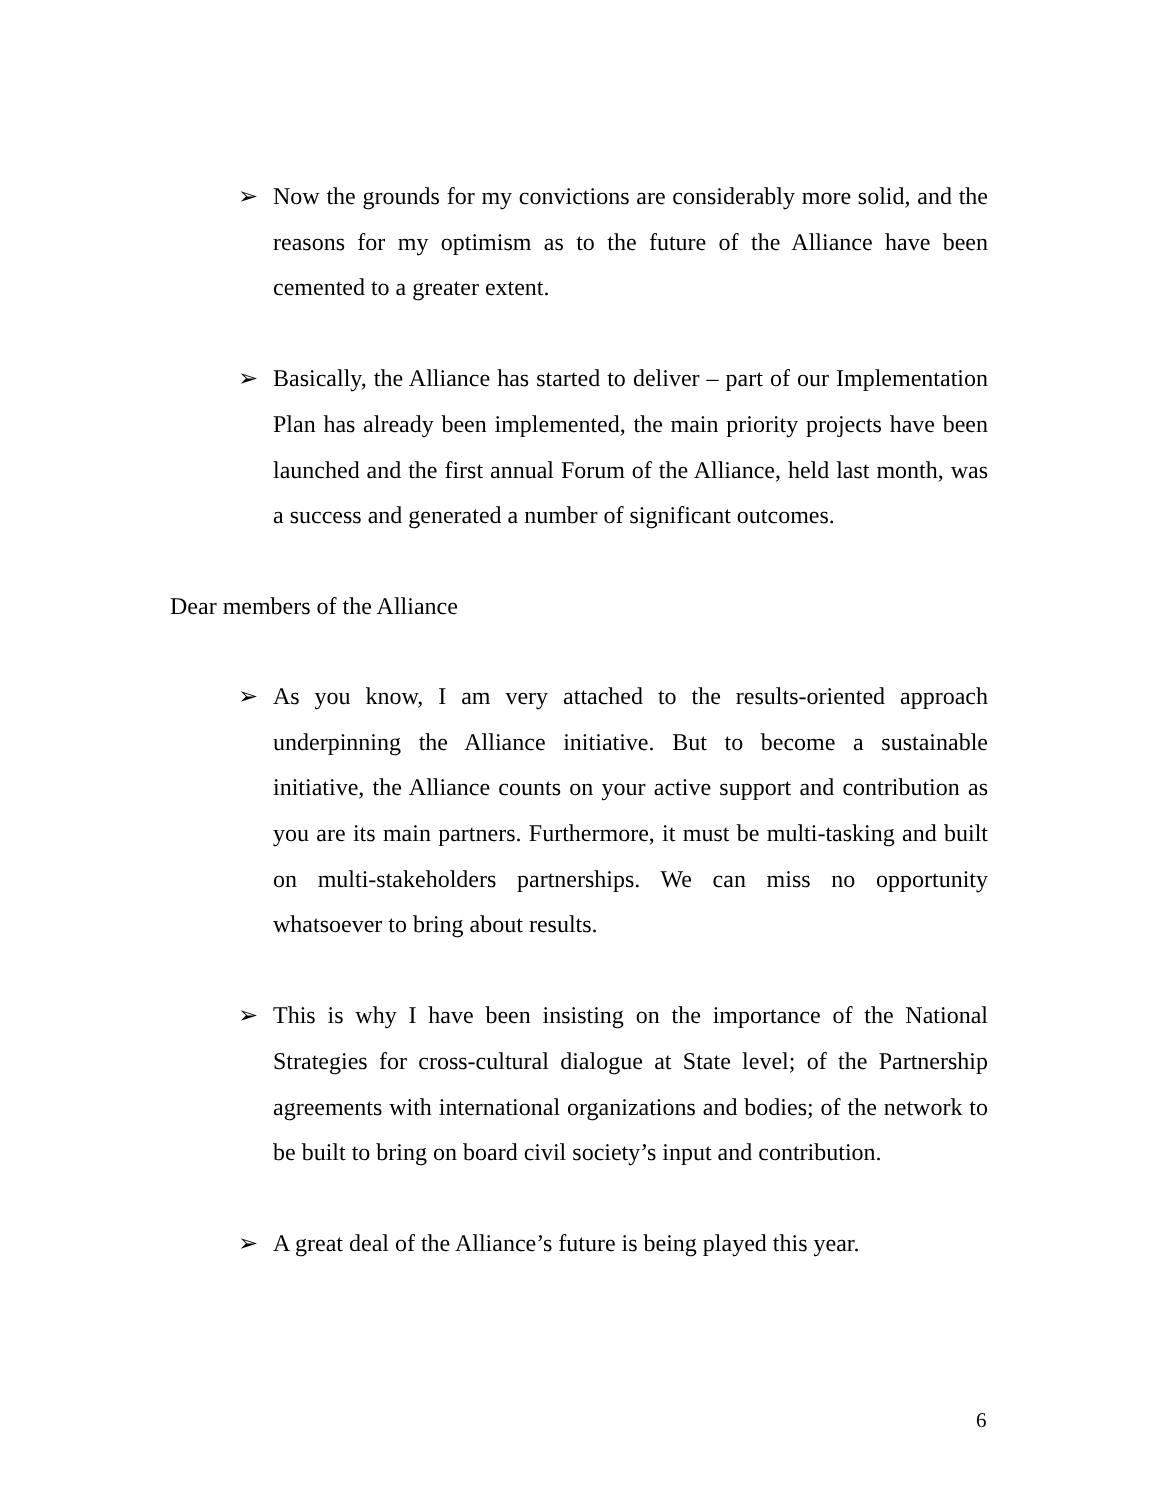➢ Now the grounds for my convictions are considerably more solid, and the reasons for my optimism as to the future of the Alliance have been cemented to a greater extent.
➢ Basically, the Alliance has started to deliver – part of our Implementation Plan has already been implemented, the main priority projects have been launched and the first annual Forum of the Alliance, held last month, was a success and generated a number of significant outcomes.
Dear members of the Alliance
➢ As you know, I am very attached to the results-oriented approach underpinning the Alliance initiative. But to become a sustainable initiative, the Alliance counts on your active support and contribution as you are its main partners. Furthermore, it must be multi-tasking and built on multi-stakeholders partnerships. We can miss no opportunity whatsoever to bring about results.
➢ This is why I have been insisting on the importance of the National Strategies for cross-cultural dialogue at State level; of the Partnership agreements with international organizations and bodies; of the network to be built to bring on board civil society’s input and contribution.
➢ A great deal of the Alliance’s future is being played this year.
6